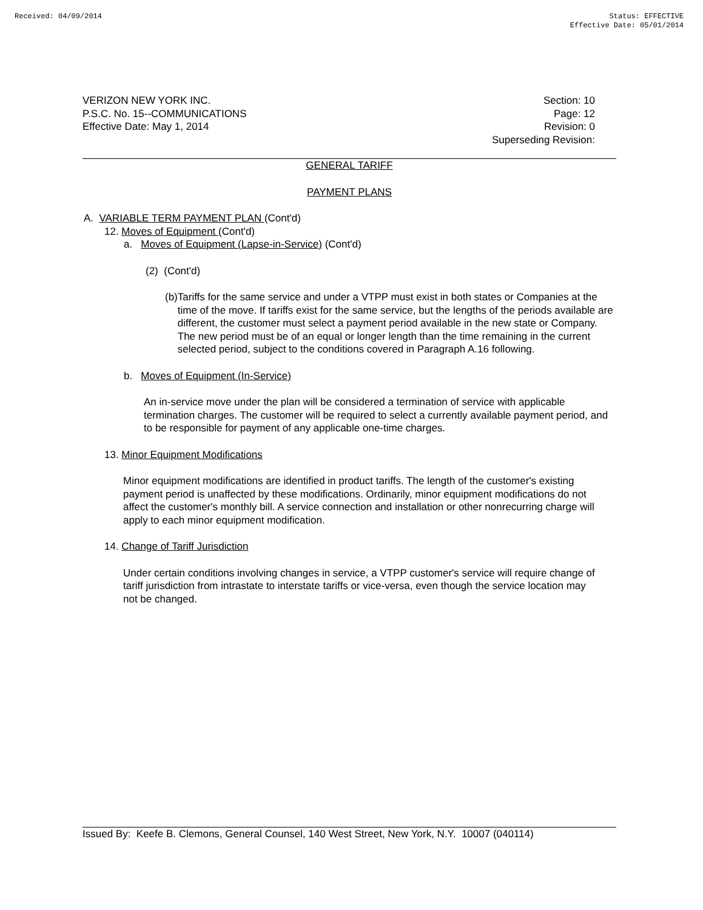Received: 04/09/2014 Status: EFFECTIVE
Effective Date: 05/01/2014
VERIZON NEW YORK INC.
P.S.C. No. 15--COMMUNICATIONS
Effective Date: May 1, 2014
Section: 10
Page: 12
Revision: 0
Superseding Revision:
GENERAL TARIFF
PAYMENT PLANS
A. VARIABLE TERM PAYMENT PLAN (Cont'd)
12. Moves of Equipment (Cont'd)
a. Moves of Equipment (Lapse-in-Service) (Cont'd)
(2) (Cont'd)
(b) Tariffs for the same service and under a VTPP must exist in both states or Companies at the time of the move. If tariffs exist for the same service, but the lengths of the periods available are different, the customer must select a payment period available in the new state or Company. The new period must be of an equal or longer length than the time remaining in the current selected period, subject to the conditions covered in Paragraph A.16 following.
b. Moves of Equipment (In-Service)
An in-service move under the plan will be considered a termination of service with applicable termination charges. The customer will be required to select a currently available payment period, and to be responsible for payment of any applicable one-time charges.
13. Minor Equipment Modifications
Minor equipment modifications are identified in product tariffs. The length of the customer's existing payment period is unaffected by these modifications. Ordinarily, minor equipment modifications do not affect the customer's monthly bill. A service connection and installation or other nonrecurring charge will apply to each minor equipment modification.
14. Change of Tariff Jurisdiction
Under certain conditions involving changes in service, a VTPP customer's service will require change of tariff jurisdiction from intrastate to interstate tariffs or vice-versa, even though the service location may not be changed.
Issued By: Keefe B. Clemons, General Counsel, 140 West Street, New York, N.Y. 10007 (040114)